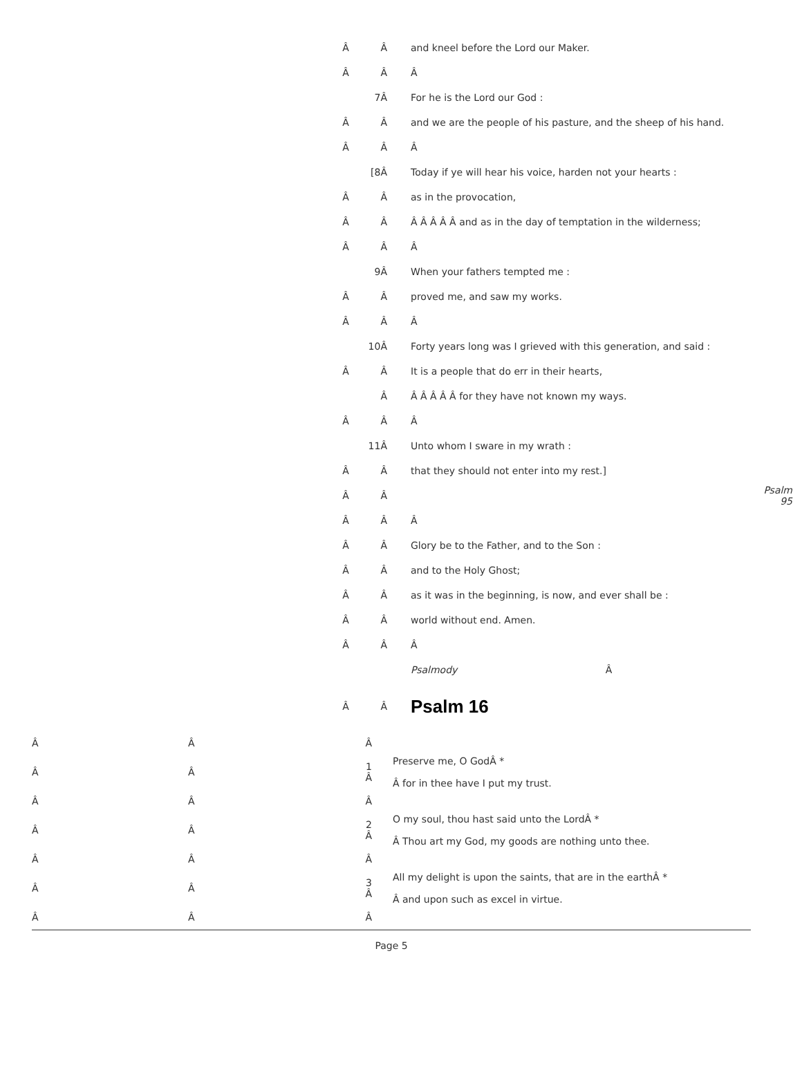| | Â | Â | and kneel before the Lord our Maker. | |
| | Â | Â | Â | |
| | | 7Â | For he is the Lord our God : | |
| | Â | Â | and we are the people of his pasture, and the sheep of his hand. | |
| | Â | Â | Â | |
| | | [8Â | Today if ye will hear his voice, harden not your hearts : | |
| | Â | Â | as in the provocation, | |
| | Â | Â | Â Â Â Â Â and as in the day of temptation in the wilderness; | |
| | Â | Â | Â | |
| | | 9Â | When your fathers tempted me : | |
| | Â | Â | proved me, and saw my works. | |
| | Â | Â | Â | |
| | | 10Â | Forty years long was I grieved with this generation, and said : | |
| | Â | Â | It is a people that do err in their hearts, | |
| | | Â | Â Â Â Â Â for they have not known my ways. | |
| | Â | Â | Â | |
| | | 11Â | Unto whom I sware in my wrath : | |
| | Â | Â | that they should not enter into my rest.] | |
| | Â | Â | | Psalm 95 |
| | Â | Â | Â | |
| | Â | Â | Glory be to the Father, and to the Son : | |
| | Â | Â | and to the Holy Ghost; | |
| | Â | Â | as it was in the beginning, is now, and ever shall be : | |
| | Â | Â | world without end. Amen. | |
| | Â | Â | Â | |
| | | | Psalmody Â | |
| | Â | Â | Psalm 16 | |
| Â | Â | Â | |
| Â | Â | 1 Â | Preserve me, O GodÂ * Â for in thee have I put my trust. |
| Â | Â | Â | |
| Â | Â | 2 Â | O my soul, thou hast said unto the LordÂ * Â Thou art my God, my goods are nothing unto thee. |
| Â | Â | Â | |
| Â | Â | 3 Â | All my delight is upon the saints, that are in the earthÂ * Â and upon such as excel in virtue. |
| Â | Â | Â | |
Page 5